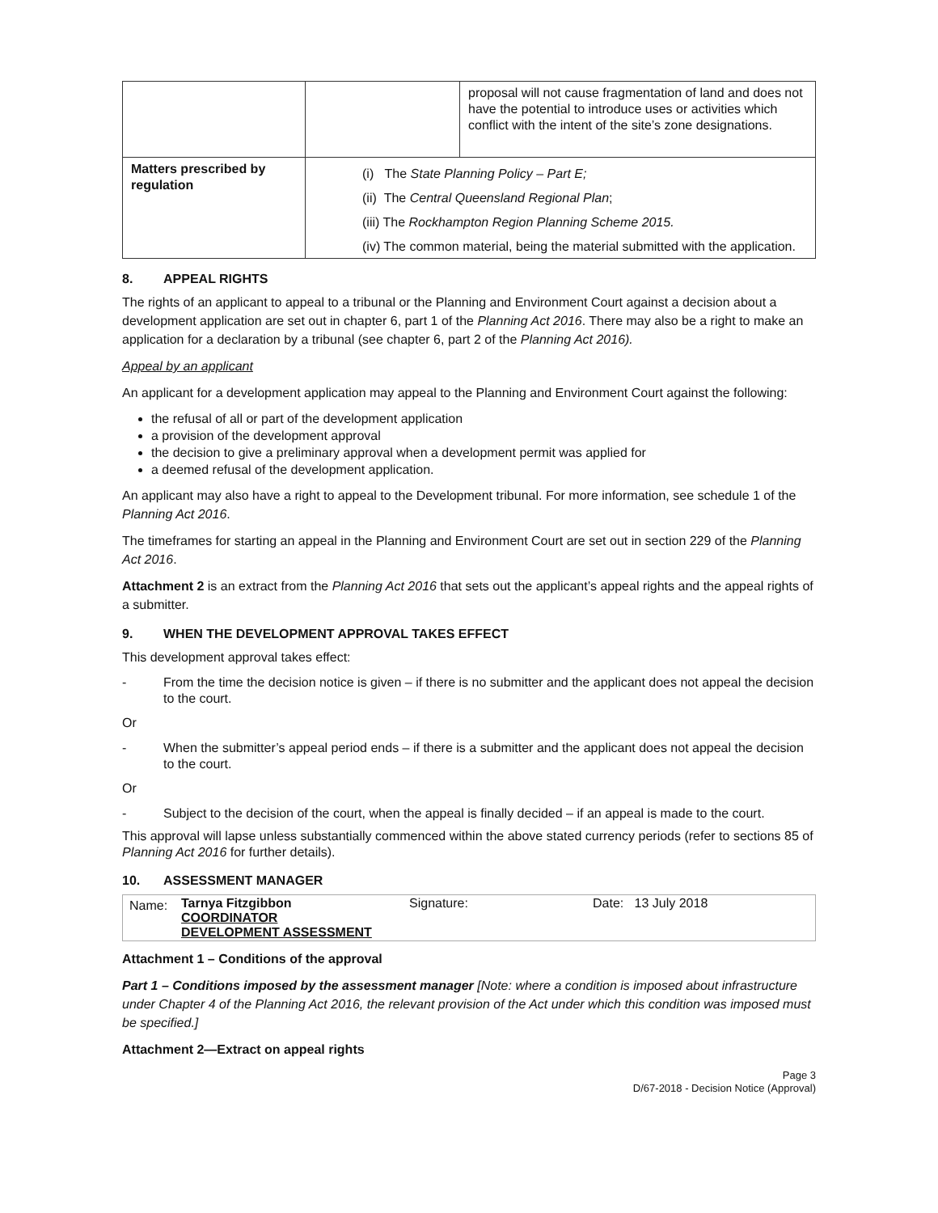| | | proposal will not cause fragmentation of land and does not have the potential to introduce uses or activities which conflict with the intent of the site’s zone designations. |
| Matters prescribed by regulation | (i) The State Planning Policy – Part E; (ii) The Central Queensland Regional Plan ; (iii) The Rockhampton Region Planning Scheme 2015. (iv) The common material, being the material submitted with the application. | |
8. APPEAL RIGHTS
The rights of an applicant to appeal to a tribunal or the Planning and Environment Court against a decision about a development application are set out in chapter 6, part 1 of the Planning Act 2016. There may also be a right to make an application for a declaration by a tribunal (see chapter 6, part 2 of the Planning Act 2016).
Appeal by an applicant
An applicant for a development application may appeal to the Planning and Environment Court against the following:
the refusal of all or part of the development application
a provision of the development approval
the decision to give a preliminary approval when a development permit was applied for
a deemed refusal of the development application.
An applicant may also have a right to appeal to the Development tribunal. For more information, see schedule 1 of the Planning Act 2016.
The timeframes for starting an appeal in the Planning and Environment Court are set out in section 229 of the Planning Act 2016.
Attachment 2 is an extract from the Planning Act 2016 that sets out the applicant’s appeal rights and the appeal rights of a submitter.
9. WHEN THE DEVELOPMENT APPROVAL TAKES EFFECT
This development approval takes effect:
- From the time the decision notice is given – if there is no submitter and the applicant does not appeal the decision to the court.
Or
- When the submitter’s appeal period ends – if there is a submitter and the applicant does not appeal the decision to the court.
Or
- Subject to the decision of the court, when the appeal is finally decided – if an appeal is made to the court.
This approval will lapse unless substantially commenced within the above stated currency periods (refer to sections 85 of Planning Act 2016 for further details).
10. ASSESSMENT MANAGER
| Name: | Tarnya Fitzgibbon COORDINATOR DEVELOPMENT ASSESSMENT | Signature: | Date: 13 July 2018 |
Attachment 1 – Conditions of the approval
Part 1 – Conditions imposed by the assessment manager [Note: where a condition is imposed about infrastructure under Chapter 4 of the Planning Act 2016, the relevant provision of the Act under which this condition was imposed must be specified.]
Attachment 2—Extract on appeal rights
Page 3
D/67-2018 - Decision Notice (Approval)